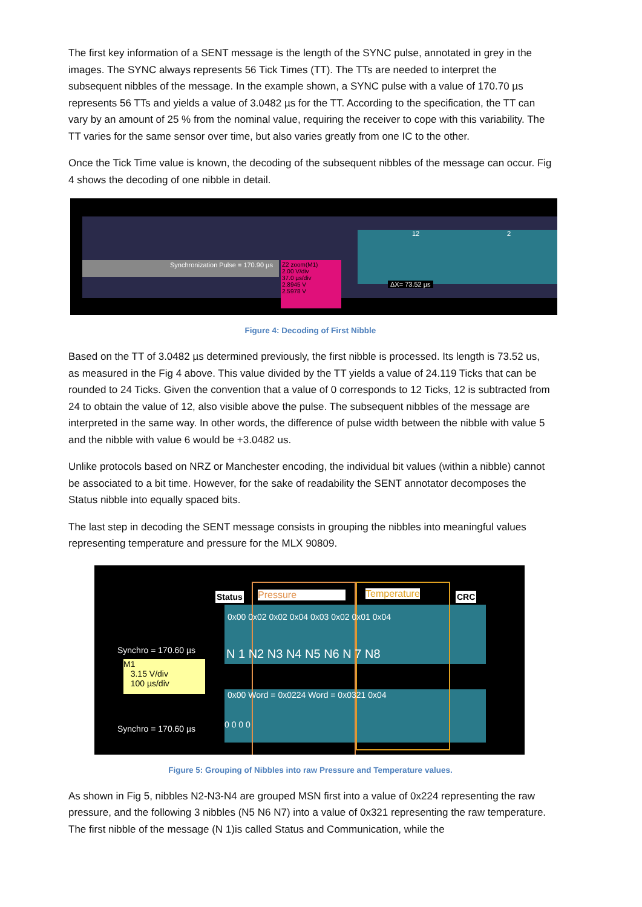The first key information of a SENT message is the length of the SYNC pulse, annotated in grey in the images. The SYNC always represents 56 Tick Times (TT). The TTs are needed to interpret the subsequent nibbles of the message. In the example shown, a SYNC pulse with a value of 170.70 µs represents 56 TTs and yields a value of 3.0482 µs for the TT. According to the specification, the TT can vary by an amount of 25 % from the nominal value, requiring the receiver to cope with this variability. The TT varies for the same sensor over time, but also varies greatly from one IC to the other.
Once the Tick Time value is known, the decoding of the subsequent nibbles of the message can occur. Fig 4 shows the decoding of one nibble in detail.
Synchronization Pulse = 170.90 µs
Z2 zoom(M1)
2.00 V/div
37.0 µs/div
2.8945 V
2.5978 V
12 2
ΔX= 73.52 µs
Figure 4: Decoding of First Nibble
Based on the TT of 3.0482 µs determined previously, the first nibble is processed. Its length is 73.52 us, as measured in the Fig 4 above. This value divided by the TT yields a value of 24.119 Ticks that can be rounded to 24 Ticks. Given the convention that a value of 0 corresponds to 12 Ticks, 12 is subtracted from 24 to obtain the value of 12, also visible above the pulse. The subsequent nibbles of the message are interpreted in the same way. In other words, the difference of pulse width between the nibble with value 5 and the nibble with value 6 would be +3.0482 us.
Unlike protocols based on NRZ or Manchester encoding, the individual bit values (within a nibble) cannot be associated to a bit time. However, for the sake of readability the SENT annotator decomposes the Status nibble into equally spaced bits.
The last step in decoding the SENT message consists in grouping the nibbles into meaningful values representing temperature and pressure for the MLX 90809.
Status Pressure Temperature CRC
0x00 0x02 0x02 0x04 0x03 0x02 0x01 0x04
N 1 N2 N3 N4 N5 N6 N 7 N8
Synchro = 170.60 µs
M1
3.15 V/div
100 µs/div
0x00 Word = 0x0224 Word = 0x0321 0x04
Synchro = 170.60 µs 0 0 0 0
Figure 5: Grouping of Nibbles into raw Pressure and Temperature values.
As shown in Fig 5, nibbles N2-N3-N4 are grouped MSN first into a value of 0x224 representing the raw pressure, and the following 3 nibbles (N5 N6 N7) into a value of 0x321 representing the raw temperature. The first nibble of the message (N 1)is called Status and Communication, while the